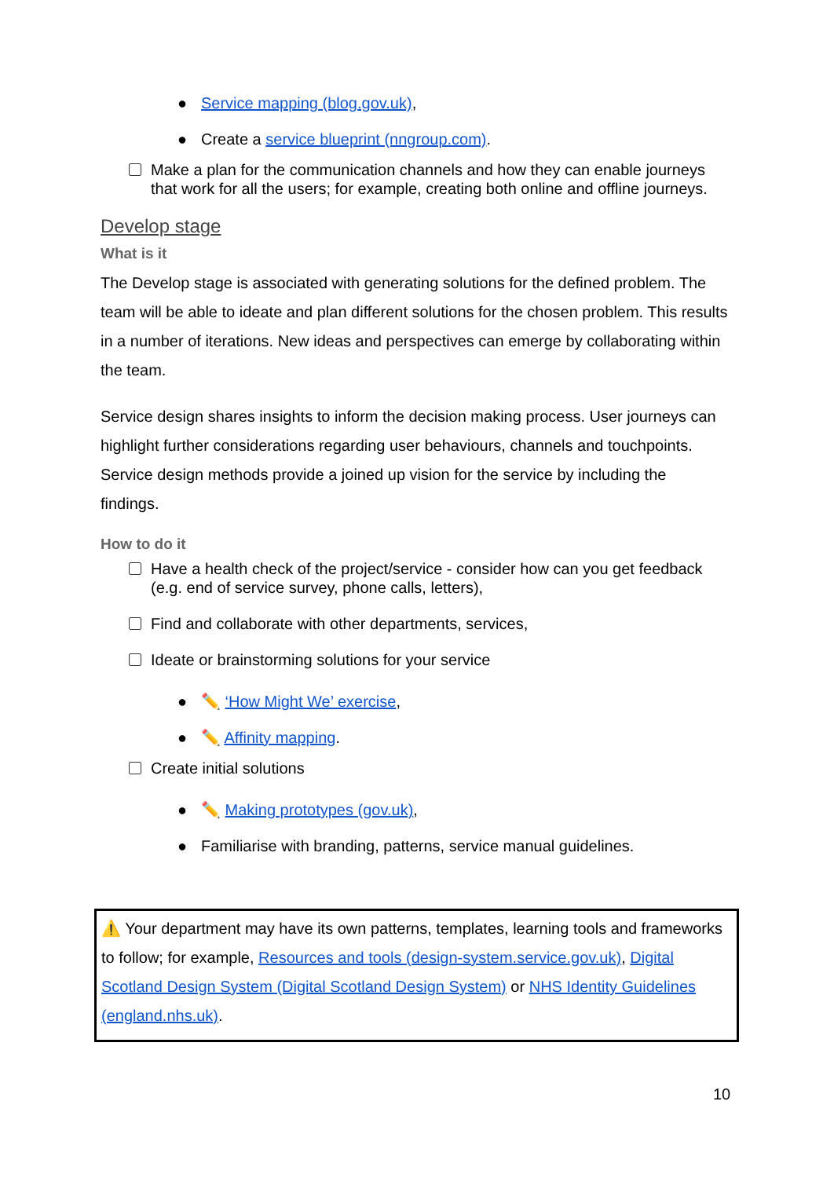● Service mapping (blog.gov.uk),
● Create a service blueprint (nngroup.com).
Make a plan for the communication channels and how they can enable journeys that work for all the users; for example, creating both online and offline journeys.
Develop stage
What is it
The Develop stage is associated with generating solutions for the defined problem. The team will be able to ideate and plan different solutions for the chosen problem. This results in a number of iterations. New ideas and perspectives can emerge by collaborating within the team.
Service design shares insights to inform the decision making process. User journeys can highlight further considerations regarding user behaviours, channels and touchpoints. Service design methods provide a joined up vision for the service by including the findings.
How to do it
Have a health check of the project/service - consider how can you get feedback (e.g. end of service survey, phone calls, letters),
Find and collaborate with other departments, services,
Ideate or brainstorming solutions for your service
● ✏️ ‘How Might We’ exercise,
● ✏️ Affinity mapping.
Create initial solutions
● ✏️ Making prototypes (gov.uk),
● Familiarise with branding, patterns, service manual guidelines.
⚠️ Your department may have its own patterns, templates, learning tools and frameworks to follow; for example, Resources and tools (design-system.service.gov.uk), Digital Scotland Design System (Digital Scotland Design System) or NHS Identity Guidelines (england.nhs.uk).
10